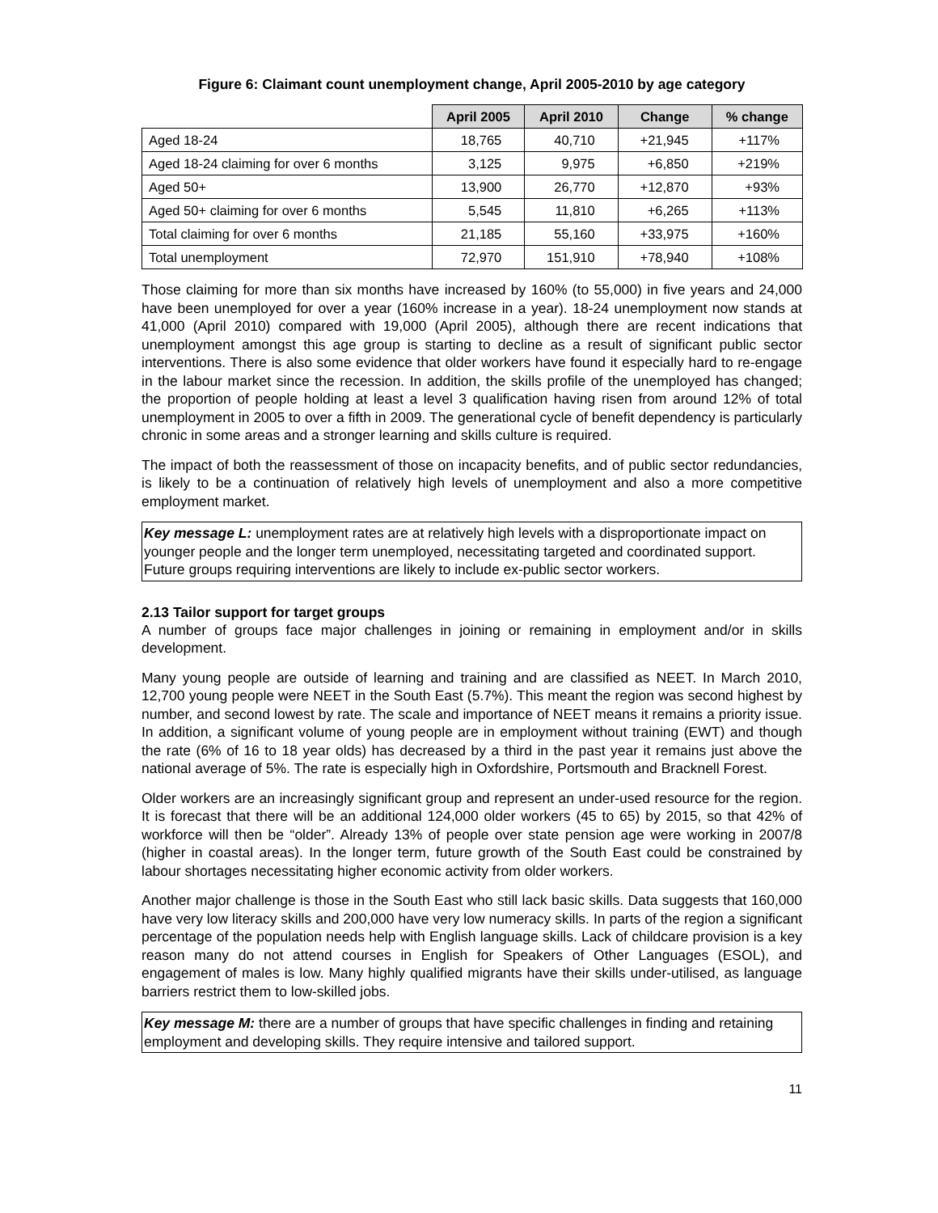Figure 6: Claimant count unemployment change, April 2005-2010 by age category
| | April 2005 | April 2010 | Change | % change |
| Aged 18-24 | 18,765 | 40,710 | +21,945 | +117% |
| Aged 18-24 claiming for over 6 months | 3,125 | 9,975 | +6,850 | +219% |
| Aged 50+ | 13,900 | 26,770 | +12,870 | +93% |
| Aged 50+ claiming for over 6 months | 5,545 | 11,810 | +6,265 | +113% |
| Total claiming for over 6 months | 21,185 | 55,160 | +33,975 | +160% |
| Total unemployment | 72,970 | 151,910 | +78,940 | +108% |
Those claiming for more than six months have increased by 160% (to 55,000) in five years and 24,000 have been unemployed for over a year (160% increase in a year). 18-24 unemployment now stands at 41,000 (April 2010) compared with 19,000 (April 2005), although there are recent indications that unemployment amongst this age group is starting to decline as a result of significant public sector interventions. There is also some evidence that older workers have found it especially hard to re-engage in the labour market since the recession. In addition, the skills profile of the unemployed has changed; the proportion of people holding at least a level 3 qualification having risen from around 12% of total unemployment in 2005 to over a fifth in 2009. The generational cycle of benefit dependency is particularly chronic in some areas and a stronger learning and skills culture is required.
The impact of both the reassessment of those on incapacity benefits, and of public sector redundancies, is likely to be a continuation of relatively high levels of unemployment and also a more competitive employment market.
Key message L: unemployment rates are at relatively high levels with a disproportionate impact on younger people and the longer term unemployed, necessitating targeted and coordinated support. Future groups requiring interventions are likely to include ex-public sector workers.
2.13 Tailor support for target groups
A number of groups face major challenges in joining or remaining in employment and/or in skills development.
Many young people are outside of learning and training and are classified as NEET. In March 2010, 12,700 young people were NEET in the South East (5.7%). This meant the region was second highest by number, and second lowest by rate. The scale and importance of NEET means it remains a priority issue. In addition, a significant volume of young people are in employment without training (EWT) and though the rate (6% of 16 to 18 year olds) has decreased by a third in the past year it remains just above the national average of 5%. The rate is especially high in Oxfordshire, Portsmouth and Bracknell Forest.
Older workers are an increasingly significant group and represent an under-used resource for the region. It is forecast that there will be an additional 124,000 older workers (45 to 65) by 2015, so that 42% of workforce will then be “older”. Already 13% of people over state pension age were working in 2007/8 (higher in coastal areas). In the longer term, future growth of the South East could be constrained by labour shortages necessitating higher economic activity from older workers.
Another major challenge is those in the South East who still lack basic skills. Data suggests that 160,000 have very low literacy skills and 200,000 have very low numeracy skills. In parts of the region a significant percentage of the population needs help with English language skills. Lack of childcare provision is a key reason many do not attend courses in English for Speakers of Other Languages (ESOL), and engagement of males is low. Many highly qualified migrants have their skills under-utilised, as language barriers restrict them to low-skilled jobs.
Key message M: there are a number of groups that have specific challenges in finding and retaining employment and developing skills. They require intensive and tailored support.
11